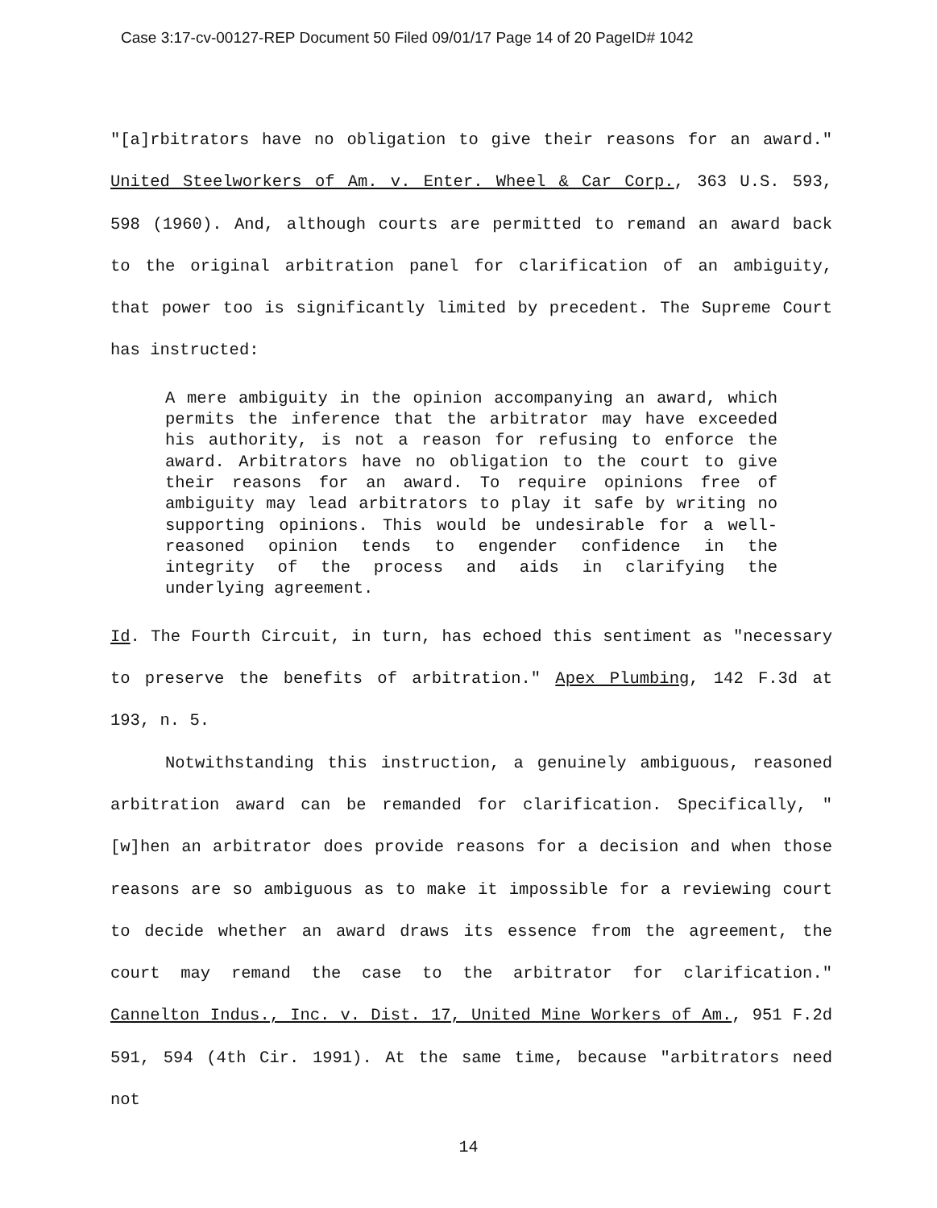Case 3:17-cv-00127-REP Document 50 Filed 09/01/17 Page 14 of 20 PageID# 1042
"[a]rbitrators have no obligation to give their reasons for an award." United Steelworkers of Am. v. Enter. Wheel & Car Corp., 363 U.S. 593, 598 (1960). And, although courts are permitted to remand an award back to the original arbitration panel for clarification of an ambiguity, that power too is significantly limited by precedent. The Supreme Court has instructed:
A mere ambiguity in the opinion accompanying an award, which permits the inference that the arbitrator may have exceeded his authority, is not a reason for refusing to enforce the award. Arbitrators have no obligation to the court to give their reasons for an award. To require opinions free of ambiguity may lead arbitrators to play it safe by writing no supporting opinions. This would be undesirable for a well-reasoned opinion tends to engender confidence in the integrity of the process and aids in clarifying the underlying agreement.
Id. The Fourth Circuit, in turn, has echoed this sentiment as "necessary to preserve the benefits of arbitration." Apex Plumbing, 142 F.3d at 193, n. 5.
Notwithstanding this instruction, a genuinely ambiguous, reasoned arbitration award can be remanded for clarification. Specifically, "[w]hen an arbitrator does provide reasons for a decision and when those reasons are so ambiguous as to make it impossible for a reviewing court to decide whether an award draws its essence from the agreement, the court may remand the case to the arbitrator for clarification." Cannelton Indus., Inc. v. Dist. 17, United Mine Workers of Am., 951 F.2d 591, 594 (4th Cir. 1991). At the same time, because "arbitrators need not
14